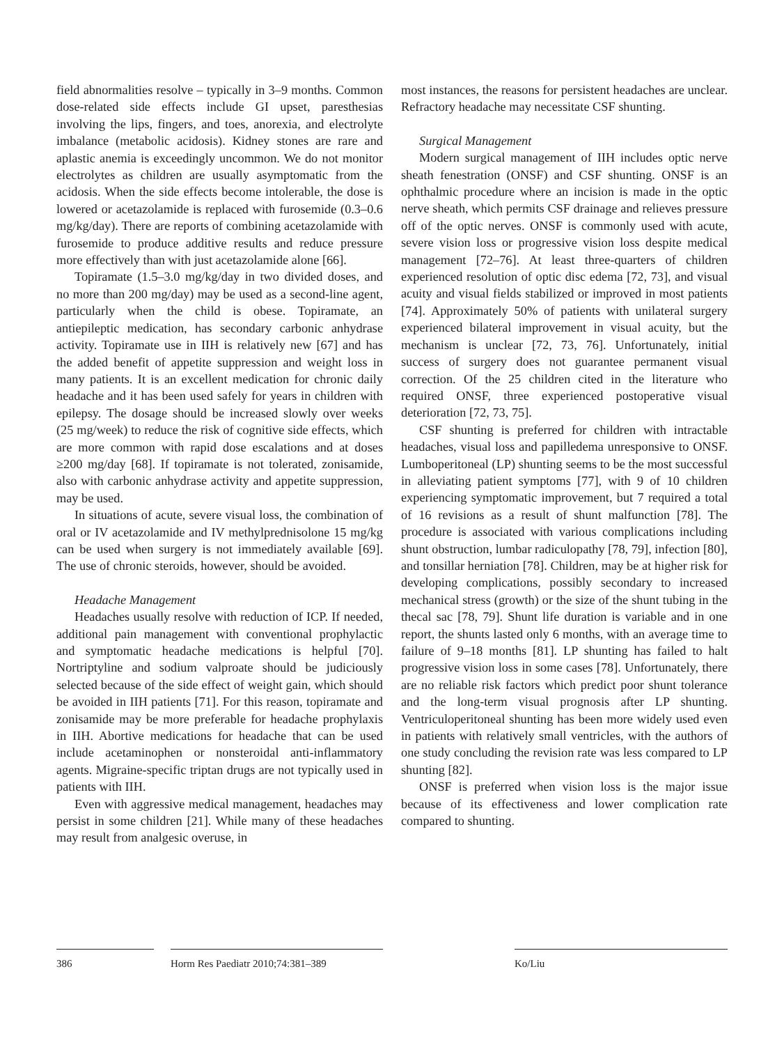field abnormalities resolve – typically in 3–9 months. Common dose-related side effects include GI upset, paresthesias involving the lips, fingers, and toes, anorexia, and electrolyte imbalance (metabolic acidosis). Kidney stones are rare and aplastic anemia is exceedingly uncommon. We do not monitor electrolytes as children are usually asymptomatic from the acidosis. When the side effects become intolerable, the dose is lowered or acetazolamide is replaced with furosemide (0.3–0.6 mg/kg/day). There are reports of combining acetazolamide with furosemide to produce additive results and reduce pressure more effectively than with just acetazolamide alone [66].
Topiramate (1.5–3.0 mg/kg/day in two divided doses, and no more than 200 mg/day) may be used as a second-line agent, particularly when the child is obese. Topiramate, an antiepileptic medication, has secondary carbonic anhydrase activity. Topiramate use in IIH is relatively new [67] and has the added benefit of appetite suppression and weight loss in many patients. It is an excellent medication for chronic daily headache and it has been used safely for years in children with epilepsy. The dosage should be increased slowly over weeks (25 mg/week) to reduce the risk of cognitive side effects, which are more common with rapid dose escalations and at doses ≥200 mg/day [68]. If topiramate is not tolerated, zonisamide, also with carbonic anhydrase activity and appetite suppression, may be used.
In situations of acute, severe visual loss, the combination of oral or IV acetazolamide and IV methylprednisolone 15 mg/kg can be used when surgery is not immediately available [69]. The use of chronic steroids, however, should be avoided.
Headache Management
Headaches usually resolve with reduction of ICP. If needed, additional pain management with conventional prophylactic and symptomatic headache medications is helpful [70]. Nortriptyline and sodium valproate should be judiciously selected because of the side effect of weight gain, which should be avoided in IIH patients [71]. For this reason, topiramate and zonisamide may be more preferable for headache prophylaxis in IIH. Abortive medications for headache that can be used include acetaminophen or nonsteroidal anti-inflammatory agents. Migraine-specific triptan drugs are not typically used in patients with IIH.
Even with aggressive medical management, headaches may persist in some children [21]. While many of these headaches may result from analgesic overuse, in
most instances, the reasons for persistent headaches are unclear. Refractory headache may necessitate CSF shunting.
Surgical Management
Modern surgical management of IIH includes optic nerve sheath fenestration (ONSF) and CSF shunting. ONSF is an ophthalmic procedure where an incision is made in the optic nerve sheath, which permits CSF drainage and relieves pressure off of the optic nerves. ONSF is commonly used with acute, severe vision loss or progressive vision loss despite medical management [72–76]. At least three-quarters of children experienced resolution of optic disc edema [72, 73], and visual acuity and visual fields stabilized or improved in most patients [74]. Approximately 50% of patients with unilateral surgery experienced bilateral improvement in visual acuity, but the mechanism is unclear [72, 73, 76]. Unfortunately, initial success of surgery does not guarantee permanent visual correction. Of the 25 children cited in the literature who required ONSF, three experienced postoperative visual deterioration [72, 73, 75].
CSF shunting is preferred for children with intractable headaches, visual loss and papilledema unresponsive to ONSF. Lumboperitoneal (LP) shunting seems to be the most successful in alleviating patient symptoms [77], with 9 of 10 children experiencing symptomatic improvement, but 7 required a total of 16 revisions as a result of shunt malfunction [78]. The procedure is associated with various complications including shunt obstruction, lumbar radiculopathy [78, 79], infection [80], and tonsillar herniation [78]. Children, may be at higher risk for developing complications, possibly secondary to increased mechanical stress (growth) or the size of the shunt tubing in the thecal sac [78, 79]. Shunt life duration is variable and in one report, the shunts lasted only 6 months, with an average time to failure of 9–18 months [81]. LP shunting has failed to halt progressive vision loss in some cases [78]. Unfortunately, there are no reliable risk factors which predict poor shunt tolerance and the long-term visual prognosis after LP shunting. Ventriculoperitoneal shunting has been more widely used even in patients with relatively small ventricles, with the authors of one study concluding the revision rate was less compared to LP shunting [82].
ONSF is preferred when vision loss is the major issue because of its effectiveness and lower complication rate compared to shunting.
386 Horm Res Paediatr 2010;74:381–389 Ko/Liu